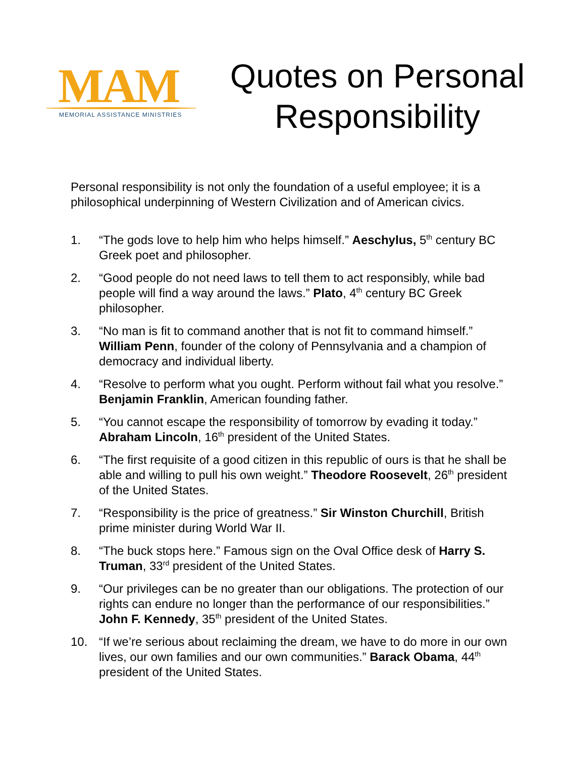MAM
MEMORIAL ASSISTANCE MINISTRIES
Quotes on Personal Responsibility
Personal responsibility is not only the foundation of a useful employee; it is a philosophical underpinning of Western Civilization and of American civics.
1. “The gods love to help him who helps himself.” Aeschylus, 5<sup>th</sup> century BC Greek poet and philosopher.
2. “Good people do not need laws to tell them to act responsibly, while bad people will find a way around the laws.” Plato, 4<sup>th</sup> century BC Greek philosopher.
3. “No man is fit to command another that is not fit to command himself.” William Penn, founder of the colony of Pennsylvania and a champion of democracy and individual liberty.
4. “Resolve to perform what you ought. Perform without fail what you resolve.” Benjamin Franklin, American founding father.
5. “You cannot escape the responsibility of tomorrow by evading it today.” Abraham Lincoln, 16<sup>th</sup> president of the United States.
6. “The first requisite of a good citizen in this republic of ours is that he shall be able and willing to pull his own weight.” Theodore Roosevelt, 26<sup>th</sup> president of the United States.
7. “Responsibility is the price of greatness.” Sir Winston Churchill, British prime minister during World War II.
8. “The buck stops here.” Famous sign on the Oval Office desk of Harry S. Truman, 33<sup>rd</sup> president of the United States.
9. “Our privileges can be no greater than our obligations. The protection of our rights can endure no longer than the performance of our responsibilities.” John F. Kennedy, 35<sup>th</sup> president of the United States.
10. “If we’re serious about reclaiming the dream, we have to do more in our own lives, our own families and our own communities.” Barack Obama, 44<sup>th</sup> president of the United States.